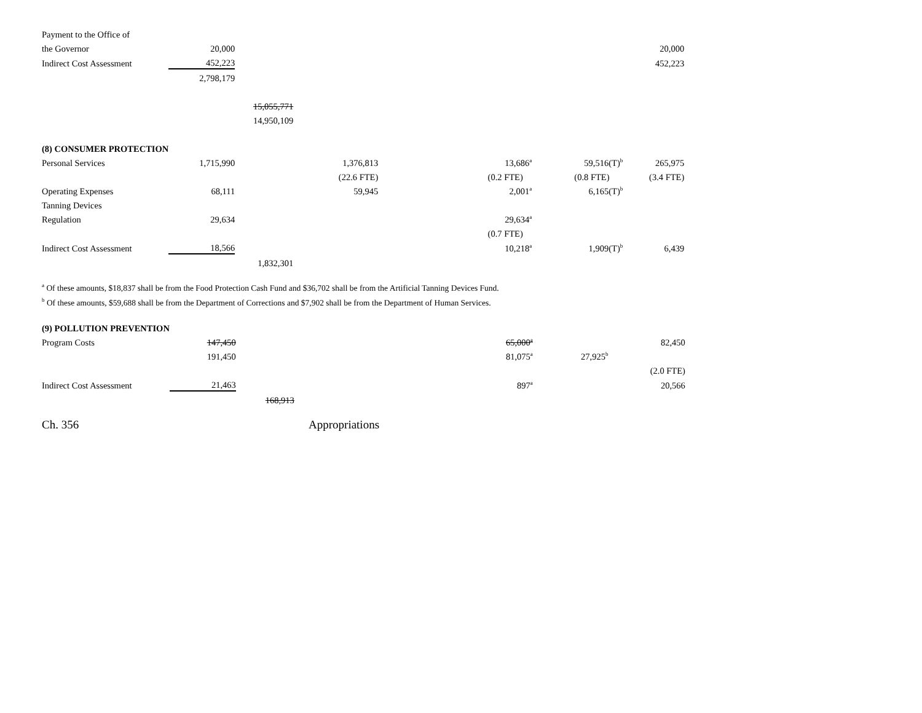| Payment to the Office of | | | | | | | |
| the Governor | 20,000 | | | | | | 20,000 |
| Indirect Cost Assessment | 452,223 | | | | | | 452,223 |
| | 2,798,179 | | | | | | |
| | | 15,055,771 | | | | | |
| | | 14,950,109 | | | | | |
| (8) CONSUMER PROTECTION | | | | | | | |
| Personal Services | 1,715,990 | | 1,376,813 | | 13,686<sup>a</sup> | 59,516(T)<sup>b</sup> | 265,975 |
| | | | (22.6 FTE) | | (0.2 FTE) | (0.8 FTE) | (3.4 FTE) |
| Operating Expenses | 68,111 | | 59,945 | | 2,001<sup>a</sup> | 6,165(T)<sup>b</sup> | |
| Tanning Devices | | | | | | | |
| Regulation | 29,634 | | | | 29,634<sup>a</sup> | | |
| | | | | | (0.7 FTE) | | |
| Indirect Cost Assessment | 18,566 | | | | 10,218<sup>a</sup> | 1,909(T)<sup>b</sup> | 6,439 |
| | | 1,832,301 | | | | | |
<sup>a</sup> Of these amounts, $18,837 shall be from the Food Protection Cash Fund and $36,702 shall be from the Artificial Tanning Devices Fund.
<sup>b</sup> Of these amounts, $59,688 shall be from the Department of Corrections and $7,902 shall be from the Department of Human Services.
| (9) POLLUTION PREVENTION | | | | | | | |
| Program Costs | 147,450 | | | | 65,000<sup>a</sup> | | 82,450 |
| | 191,450 | | | | 81,075<sup>a</sup> | 27,925<sup>b</sup> | |
| | | | | | | | (2.0 FTE) |
| Indirect Cost Assessment | 21,463 | | | | 897<sup>a</sup> | | 20,566 |
| | | 168,913 | | | | | |
Ch. 356 Appropriations